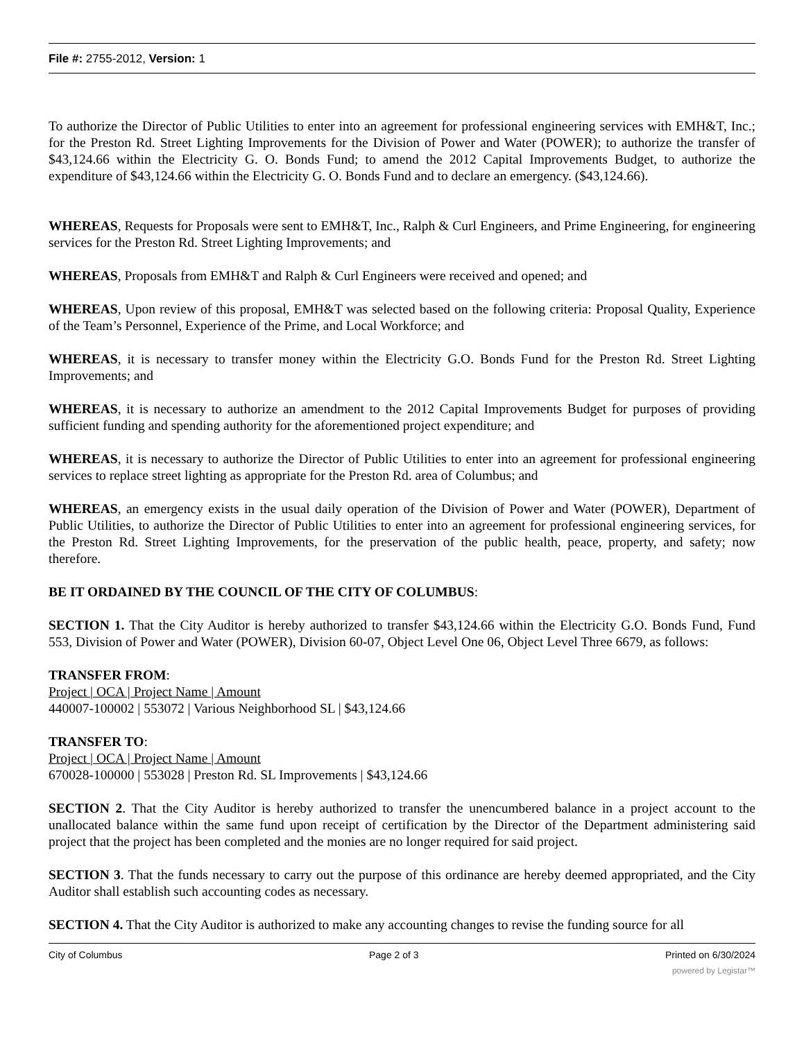File #: 2755-2012, Version: 1
To authorize the Director of Public Utilities to enter into an agreement for professional engineering services with EMH&T, Inc.; for the Preston Rd. Street Lighting Improvements for the Division of Power and Water (POWER); to authorize the transfer of $43,124.66 within the Electricity G. O. Bonds Fund; to amend the 2012 Capital Improvements Budget, to authorize the expenditure of $43,124.66 within the Electricity G. O. Bonds Fund and to declare an emergency. ($43,124.66).
WHEREAS, Requests for Proposals were sent to EMH&T, Inc., Ralph & Curl Engineers, and Prime Engineering, for engineering services for the Preston Rd. Street Lighting Improvements; and
WHEREAS, Proposals from EMH&T and Ralph & Curl Engineers were received and opened; and
WHEREAS, Upon review of this proposal, EMH&T was selected based on the following criteria: Proposal Quality, Experience of the Team’s Personnel, Experience of the Prime, and Local Workforce; and
WHEREAS, it is necessary to transfer money within the Electricity G.O. Bonds Fund for the Preston Rd. Street Lighting Improvements; and
WHEREAS, it is necessary to authorize an amendment to the 2012 Capital Improvements Budget for purposes of providing sufficient funding and spending authority for the aforementioned project expenditure; and
WHEREAS, it is necessary to authorize the Director of Public Utilities to enter into an agreement for professional engineering services to replace street lighting as appropriate for the Preston Rd. area of Columbus; and
WHEREAS, an emergency exists in the usual daily operation of the Division of Power and Water (POWER), Department of Public Utilities, to authorize the Director of Public Utilities to enter into an agreement for professional engineering services, for the Preston Rd. Street Lighting Improvements, for the preservation of the public health, peace, property, and safety; now therefore.
BE IT ORDAINED BY THE COUNCIL OF THE CITY OF COLUMBUS:
SECTION 1. That the City Auditor is hereby authorized to transfer $43,124.66 within the Electricity G.O. Bonds Fund, Fund 553, Division of Power and Water (POWER), Division 60-07, Object Level One 06, Object Level Three 6679, as follows:
TRANSFER FROM:
Project | OCA | Project Name | Amount
440007-100002 | 553072 | Various Neighborhood SL | $43,124.66
TRANSFER TO:
Project | OCA | Project Name | Amount
670028-100000 | 553028 | Preston Rd. SL Improvements | $43,124.66
SECTION 2. That the City Auditor is hereby authorized to transfer the unencumbered balance in a project account to the unallocated balance within the same fund upon receipt of certification by the Director of the Department administering said project that the project has been completed and the monies are no longer required for said project.
SECTION 3. That the funds necessary to carry out the purpose of this ordinance are hereby deemed appropriated, and the City Auditor shall establish such accounting codes as necessary.
SECTION 4. That the City Auditor is authorized to make any accounting changes to revise the funding source for all
City of Columbus Page 2 of 3 Printed on 6/30/2024
powered by Legistar™